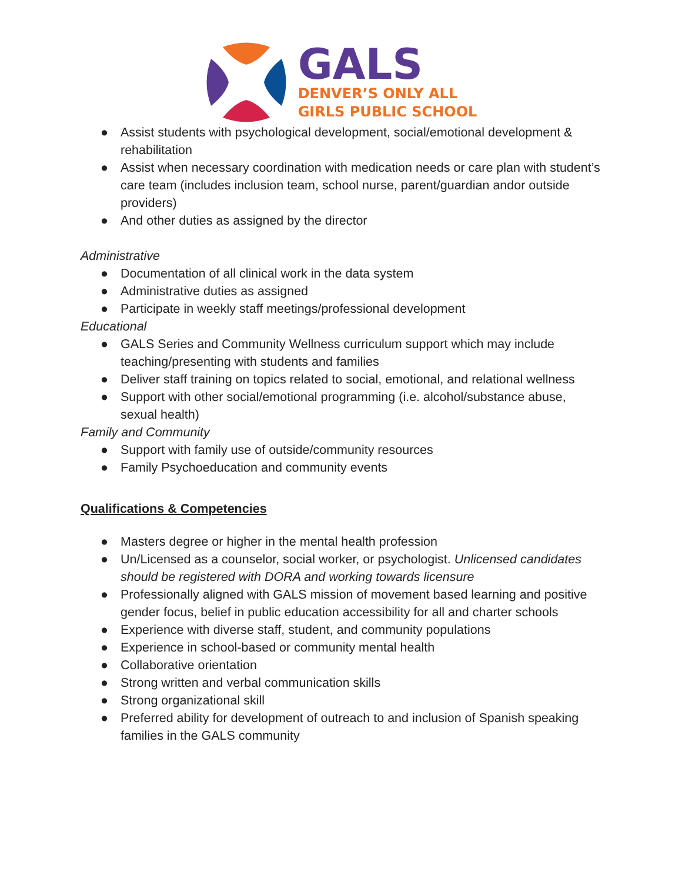GALS
DENVER’S ONLY ALL
GIRLS PUBLIC SCHOOL
● Assist students with psychological development, social/emotional development & rehabilitation
● Assist when necessary coordination with medication needs or care plan with student’s care team (includes inclusion team, school nurse, parent/guardian andor outside providers)
● And other duties as assigned by the director
Administrative
● Documentation of all clinical work in the data system
● Administrative duties as assigned
● Participate in weekly staff meetings/professional development
Educational
● GALS Series and Community Wellness curriculum support which may include teaching/presenting with students and families
● Deliver staff training on topics related to social, emotional, and relational wellness
● Support with other social/emotional programming (i.e. alcohol/substance abuse, sexual health)
Family and Community
● Support with family use of outside/community resources
● Family Psychoeducation and community events
Qualifications & Competencies
● Masters degree or higher in the mental health profession
● Un/Licensed as a counselor, social worker, or psychologist. Unlicensed candidates should be registered with DORA and working towards licensure
● Professionally aligned with GALS mission of movement based learning and positive gender focus, belief in public education accessibility for all and charter schools
● Experience with diverse staff, student, and community populations
● Experience in school-based or community mental health
● Collaborative orientation
● Strong written and verbal communication skills
● Strong organizational skill
● Preferred ability for development of outreach to and inclusion of Spanish speaking families in the GALS community